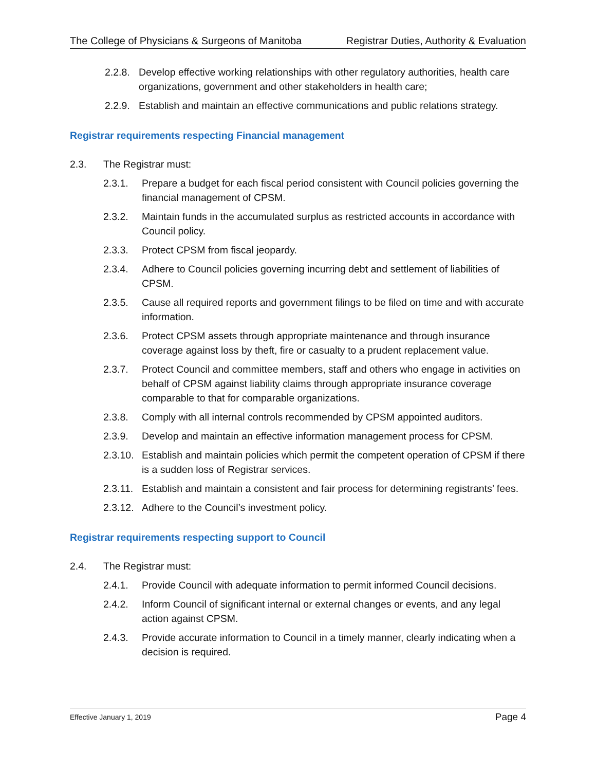The College of Physicians & Surgeons of Manitoba Registrar Duties, Authority & Evaluation
2.2.8. Develop effective working relationships with other regulatory authorities, health care organizations, government and other stakeholders in health care;
2.2.9. Establish and maintain an effective communications and public relations strategy.
Registrar requirements respecting Financial management
2.3. The Registrar must:
2.3.1. Prepare a budget for each fiscal period consistent with Council policies governing the financial management of CPSM.
2.3.2. Maintain funds in the accumulated surplus as restricted accounts in accordance with Council policy.
2.3.3. Protect CPSM from fiscal jeopardy.
2.3.4. Adhere to Council policies governing incurring debt and settlement of liabilities of CPSM.
2.3.5. Cause all required reports and government filings to be filed on time and with accurate information.
2.3.6. Protect CPSM assets through appropriate maintenance and through insurance coverage against loss by theft, fire or casualty to a prudent replacement value.
2.3.7. Protect Council and committee members, staff and others who engage in activities on behalf of CPSM against liability claims through appropriate insurance coverage comparable to that for comparable organizations.
2.3.8. Comply with all internal controls recommended by CPSM appointed auditors.
2.3.9. Develop and maintain an effective information management process for CPSM.
2.3.10. Establish and maintain policies which permit the competent operation of CPSM if there is a sudden loss of Registrar services.
2.3.11. Establish and maintain a consistent and fair process for determining registrants’ fees.
2.3.12. Adhere to the Council’s investment policy.
Registrar requirements respecting support to Council
2.4. The Registrar must:
2.4.1. Provide Council with adequate information to permit informed Council decisions.
2.4.2. Inform Council of significant internal or external changes or events, and any legal action against CPSM.
2.4.3. Provide accurate information to Council in a timely manner, clearly indicating when a decision is required.
Effective January 1, 2019 Page 4